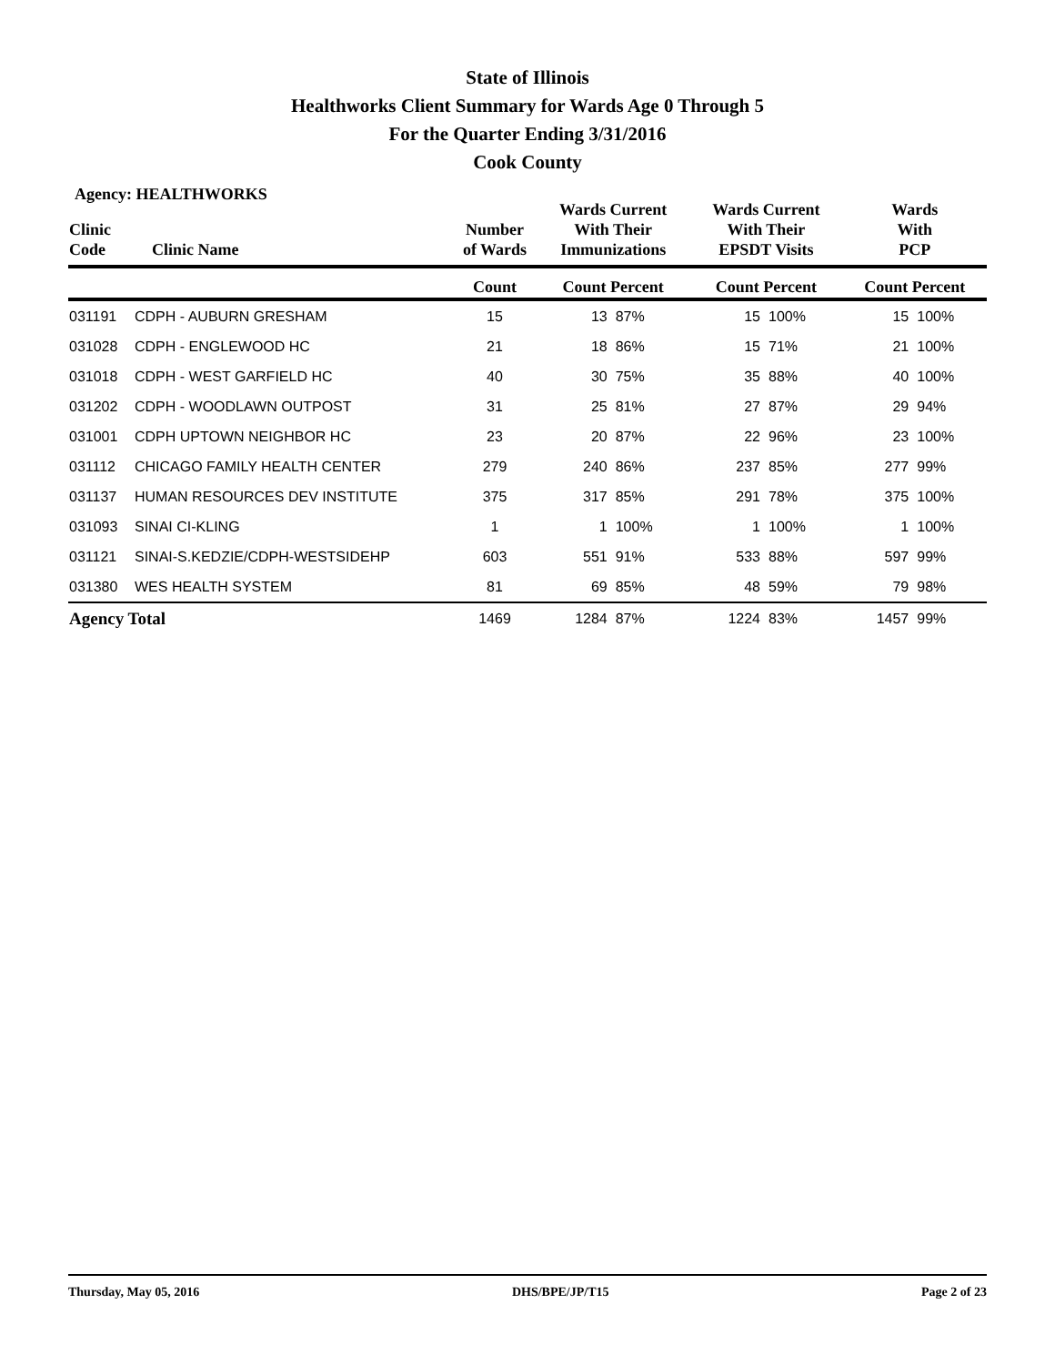State of Illinois
Healthworks Client Summary for Wards Age 0 Through 5
For the Quarter Ending 3/31/2016
Cook County
Agency: HEALTHWORKS
| Clinic Code | Clinic Name | Number of Wards | Wards Current With Their Immunizations | | Wards Current With Their EPSDT Visits | | Wards With PCP | |
| --- | --- | --- | --- | --- | --- | --- | --- | --- |
| | | Count | Count Percent | | Count Percent | | Count Percent | |
| 031191 | CDPH - AUBURN GRESHAM | 15 | 13 | 87% | 15 | 100% | 15 | 100% |
| 031028 | CDPH - ENGLEWOOD HC | 21 | 18 | 86% | 15 | 71% | 21 | 100% |
| 031018 | CDPH - WEST GARFIELD HC | 40 | 30 | 75% | 35 | 88% | 40 | 100% |
| 031202 | CDPH - WOODLAWN OUTPOST | 31 | 25 | 81% | 27 | 87% | 29 | 94% |
| 031001 | CDPH UPTOWN NEIGHBOR HC | 23 | 20 | 87% | 22 | 96% | 23 | 100% |
| 031112 | CHICAGO FAMILY HEALTH CENTER | 279 | 240 | 86% | 237 | 85% | 277 | 99% |
| 031137 | HUMAN RESOURCES DEV INSTITUTE | 375 | 317 | 85% | 291 | 78% | 375 | 100% |
| 031093 | SINAI CI-KLING | 1 | 1 | 100% | 1 | 100% | 1 | 100% |
| 031121 | SINAI-S.KEDZIE/CDPH-WESTSIDEHP | 603 | 551 | 91% | 533 | 88% | 597 | 99% |
| 031380 | WES HEALTH SYSTEM | 81 | 69 | 85% | 48 | 59% | 79 | 98% |
| Agency Total | | 1469 | 1284 | 87% | 1224 | 83% | 1457 | 99% |
Thursday, May 05, 2016 DHS/BPE/JP/T15 Page 2 of 23